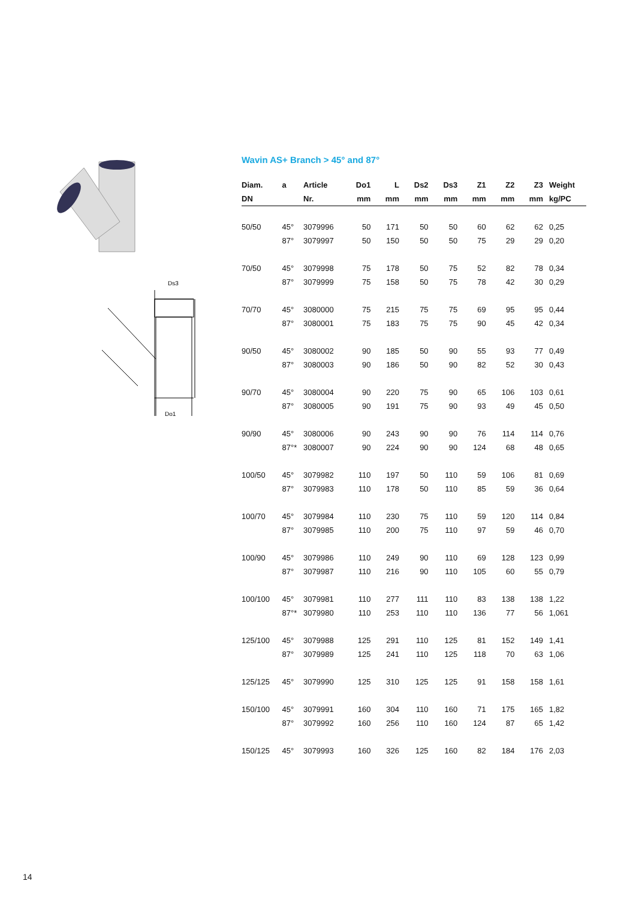Ds3
Do1
Wavin AS+ Branch > 45° and 87°
| Diam. | a | Article | Do1 | L | Ds2 | Ds3 | Z1 | Z2 | Z3 | Weight |
| --- | --- | --- | --- | --- | --- | --- | --- | --- | --- | --- |
| DN | | Nr. | mm | mm | mm | mm | mm | mm | mm | kg/PC |
| 50/50 | 45° | 3079996 | 50 | 171 | 50 | 50 | 60 | 62 | 62 | 0,25 |
| | 87° | 3079997 | 50 | 150 | 50 | 50 | 75 | 29 | 29 | 0,20 |
| 70/50 | 45° | 3079998 | 75 | 178 | 50 | 75 | 52 | 82 | 78 | 0,34 |
| | 87° | 3079999 | 75 | 158 | 50 | 75 | 78 | 42 | 30 | 0,29 |
| 70/70 | 45° | 3080000 | 75 | 215 | 75 | 75 | 69 | 95 | 95 | 0,44 |
| | 87° | 3080001 | 75 | 183 | 75 | 75 | 90 | 45 | 42 | 0,34 |
| 90/50 | 45° | 3080002 | 90 | 185 | 50 | 90 | 55 | 93 | 77 | 0,49 |
| | 87° | 3080003 | 90 | 186 | 50 | 90 | 82 | 52 | 30 | 0,43 |
| 90/70 | 45° | 3080004 | 90 | 220 | 75 | 90 | 65 | 106 | 103 | 0,61 |
| | 87° | 3080005 | 90 | 191 | 75 | 90 | 93 | 49 | 45 | 0,50 |
| 90/90 | 45° | 3080006 | 90 | 243 | 90 | 90 | 76 | 114 | 114 | 0,76 |
| | 87°* | 3080007 | 90 | 224 | 90 | 90 | 124 | 68 | 48 | 0,65 |
| 100/50 | 45° | 3079982 | 110 | 197 | 50 | 110 | 59 | 106 | 81 | 0,69 |
| | 87° | 3079983 | 110 | 178 | 50 | 110 | 85 | 59 | 36 | 0,64 |
| 100/70 | 45° | 3079984 | 110 | 230 | 75 | 110 | 59 | 120 | 114 | 0,84 |
| | 87° | 3079985 | 110 | 200 | 75 | 110 | 97 | 59 | 46 | 0,70 |
| 100/90 | 45° | 3079986 | 110 | 249 | 90 | 110 | 69 | 128 | 123 | 0,99 |
| | 87° | 3079987 | 110 | 216 | 90 | 110 | 105 | 60 | 55 | 0,79 |
| 100/100 | 45° | 3079981 | 110 | 277 | 111 | 110 | 83 | 138 | 138 | 1,22 |
| | 87°* | 3079980 | 110 | 253 | 110 | 110 | 136 | 77 | 56 | 1,061 |
| 125/100 | 45° | 3079988 | 125 | 291 | 110 | 125 | 81 | 152 | 149 | 1,41 |
| | 87° | 3079989 | 125 | 241 | 110 | 125 | 118 | 70 | 63 | 1,06 |
| 125/125 | 45° | 3079990 | 125 | 310 | 125 | 125 | 91 | 158 | 158 | 1,61 |
| 150/100 | 45° | 3079991 | 160 | 304 | 110 | 160 | 71 | 175 | 165 | 1,82 |
| | 87° | 3079992 | 160 | 256 | 110 | 160 | 124 | 87 | 65 | 1,42 |
| 150/125 | 45° | 3079993 | 160 | 326 | 125 | 160 | 82 | 184 | 176 | 2,03 |
14